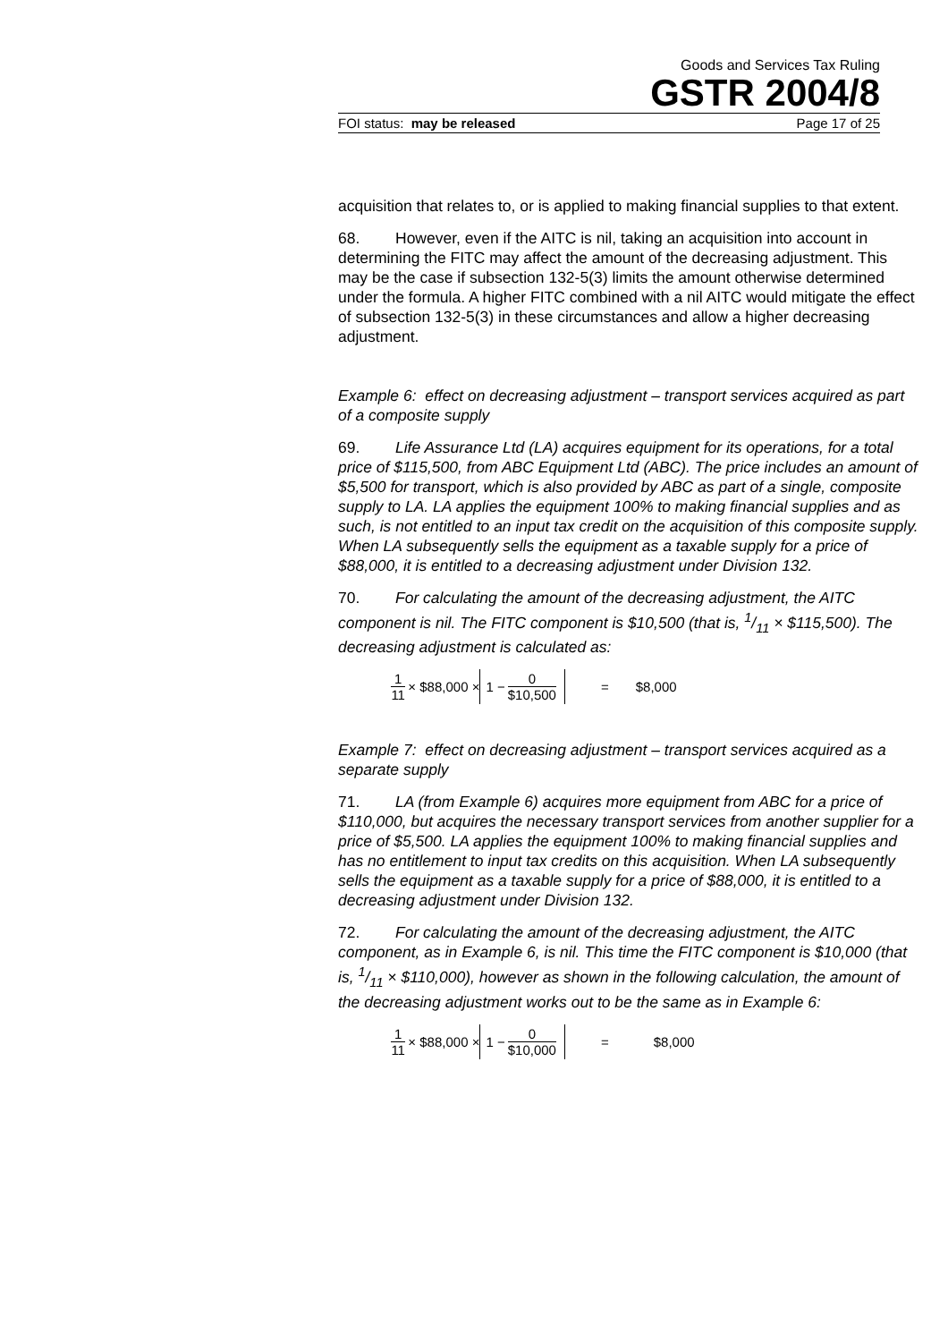Goods and Services Tax Ruling
GSTR 2004/8
FOI status: may be released Page 17 of 25
acquisition that relates to, or is applied to making financial supplies to that extent.
68. However, even if the AITC is nil, taking an acquisition into account in determining the FITC may affect the amount of the decreasing adjustment. This may be the case if subsection 132-5(3) limits the amount otherwise determined under the formula. A higher FITC combined with a nil AITC would mitigate the effect of subsection 132-5(3) in these circumstances and allow a higher decreasing adjustment.
Example 6: effect on decreasing adjustment – transport services acquired as part of a composite supply
69. Life Assurance Ltd (LA) acquires equipment for its operations, for a total price of $115,500, from ABC Equipment Ltd (ABC). The price includes an amount of $5,500 for transport, which is also provided by ABC as part of a single, composite supply to LA. LA applies the equipment 100% to making financial supplies and as such, is not entitled to an input tax credit on the acquisition of this composite supply. When LA subsequently sells the equipment as a taxable supply for a price of $88,000, it is entitled to a decreasing adjustment under Division 132.
70. For calculating the amount of the decreasing adjustment, the AITC component is nil. The FITC component is $10,500 (that is, 1/11 × $115,500). The decreasing adjustment is calculated as:
1 11 × $88,000 × 1 − 0 $10,500 = $8,000
Example 7: effect on decreasing adjustment – transport services acquired as a separate supply
71. LA (from Example 6) acquires more equipment from ABC for a price of $110,000, but acquires the necessary transport services from another supplier for a price of $5,500. LA applies the equipment 100% to making financial supplies and has no entitlement to input tax credits on this acquisition. When LA subsequently sells the equipment as a taxable supply for a price of $88,000, it is entitled to a decreasing adjustment under Division 132.
72. For calculating the amount of the decreasing adjustment, the AITC component, as in Example 6, is nil. This time the FITC component is $10,000 (that is, 1/11 × $110,000), however as shown in the following calculation, the amount of the decreasing adjustment works out to be the same as in Example 6:
1 11 × $88,000 × 1 − 0 $10,000 = $8,000